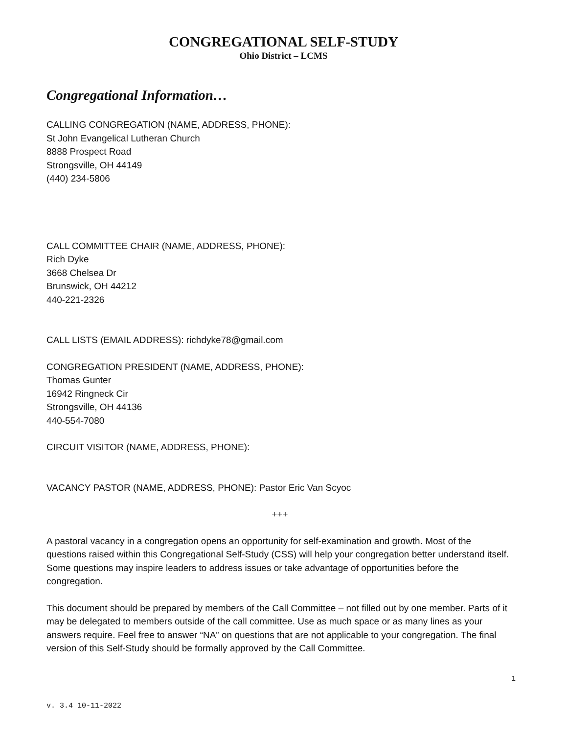CONGREGATIONAL SELF-STUDY
Ohio District – LCMS
Congregational Information…
CALLING CONGREGATION (NAME, ADDRESS, PHONE):
St John Evangelical Lutheran Church
8888 Prospect Road
Strongsville, OH 44149
(440) 234-5806
CALL COMMITTEE CHAIR (NAME, ADDRESS, PHONE):
Rich Dyke
3668 Chelsea Dr
Brunswick, OH 44212
440-221-2326
CALL LISTS (EMAIL ADDRESS): richdyke78@gmail.com
CONGREGATION PRESIDENT (NAME, ADDRESS, PHONE):
Thomas Gunter
16942 Ringneck Cir
Strongsville, OH 44136
440-554-7080
CIRCUIT VISITOR (NAME, ADDRESS, PHONE):
VACANCY PASTOR (NAME, ADDRESS, PHONE): Pastor Eric Van Scyoc
+++
A pastoral vacancy in a congregation opens an opportunity for self-examination and growth. Most of the questions raised within this Congregational Self-Study (CSS) will help your congregation better understand itself. Some questions may inspire leaders to address issues or take advantage of opportunities before the congregation.
This document should be prepared by members of the Call Committee – not filled out by one member. Parts of it may be delegated to members outside of the call committee. Use as much space or as many lines as your answers require. Feel free to answer “NA” on questions that are not applicable to your congregation. The final version of this Self-Study should be formally approved by the Call Committee.
1
v. 3.4 10-11-2022